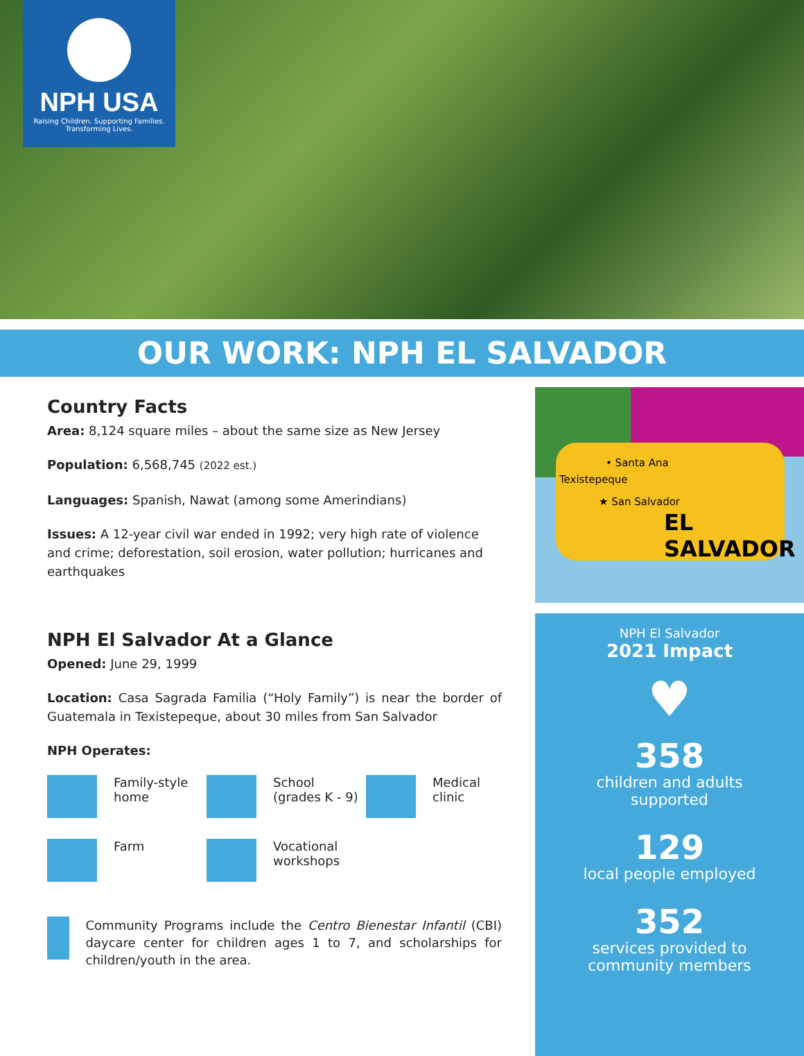NPH USA
Raising Children. Supporting Families.
Transforming Lives.
OUR WORK: NPH EL SALVADOR
Country Facts
Area: 8,124 square miles – about the same size as New Jersey
Population: 6,568,745 (2022 est.)
Languages: Spanish, Nawat (among some Amerindians)
Issues: A 12-year civil war ended in 1992; very high rate of violence and crime; deforestation, soil erosion, water pollution; hurricanes and earthquakes
NPH El Salvador At a Glance
Opened: June 29, 1999
Location: Casa Sagrada Familia (“Holy Family”) is near the border of Guatemala in Texistepeque, about 30 miles from San Salvador
NPH Operates:
Family-style
home
School
(grades K - 9)
Medical
clinic
Farm
Vocational
workshops
Community Programs include the Centro Bienestar Infantil (CBI) daycare center for children ages 1 to 7, and scholarships for children/youth in the area.
• Santa Ana
Texistepeque
★ San Salvador
EL SALVADOR
NPH El Salvador
2021 Impact
♥
358
children and adults
supported
129
local people employed
352
services provided to
community members